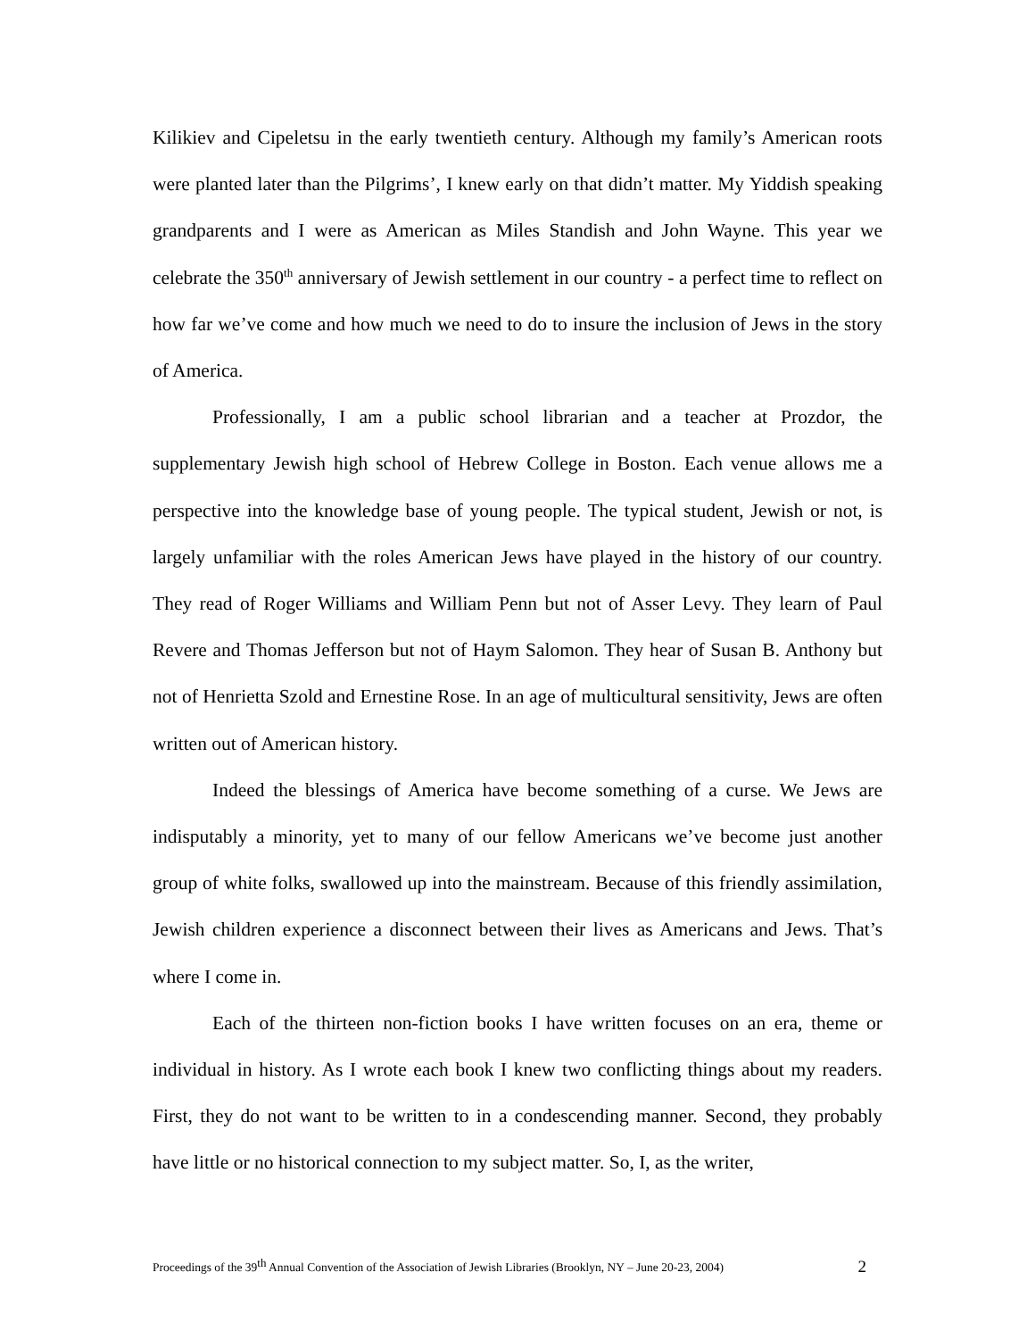Kilikiev and Cipeletsu in the early twentieth century. Although my family’s American roots were planted later than the Pilgrims’, I knew early on that didn’t matter. My Yiddish speaking grandparents and I were as American as Miles Standish and John Wayne. This year we celebrate the 350<sup>th</sup> anniversary of Jewish settlement in our country - a perfect time to reflect on how far we’ve come and how much we need to do to insure the inclusion of Jews in the story of America.
Professionally, I am a public school librarian and a teacher at Prozdor, the supplementary Jewish high school of Hebrew College in Boston. Each venue allows me a perspective into the knowledge base of young people. The typical student, Jewish or not, is largely unfamiliar with the roles American Jews have played in the history of our country. They read of Roger Williams and William Penn but not of Asser Levy. They learn of Paul Revere and Thomas Jefferson but not of Haym Salomon. They hear of Susan B. Anthony but not of Henrietta Szold and Ernestine Rose. In an age of multicultural sensitivity, Jews are often written out of American history.
Indeed the blessings of America have become something of a curse. We Jews are indisputably a minority, yet to many of our fellow Americans we’ve become just another group of white folks, swallowed up into the mainstream. Because of this friendly assimilation, Jewish children experience a disconnect between their lives as Americans and Jews. That’s where I come in.
Each of the thirteen non-fiction books I have written focuses on an era, theme or individual in history. As I wrote each book I knew two conflicting things about my readers. First, they do not want to be written to in a condescending manner. Second, they probably have little or no historical connection to my subject matter. So, I, as the writer,
Proceedings of the 39<sup>th</sup> Annual Convention of the Association of Jewish Libraries (Brooklyn, NY – June 20-23, 2004) 2